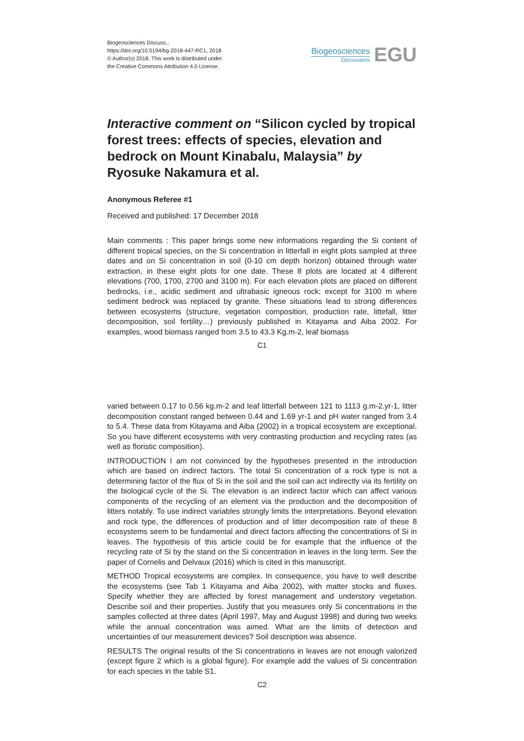Biogeosciences Discuss.,
https://doi.org/10.5194/bg-2018-447-RC1, 2018
© Author(s) 2018. This work is distributed under
the Creative Commons Attribution 4.0 License.
Biogeosciences
Discussions
EGU
Interactive comment on “Silicon cycled by tropical forest trees: effects of species, elevation and bedrock on Mount Kinabalu, Malaysia” by Ryosuke Nakamura et al.
Anonymous Referee #1
Received and published: 17 December 2018
Main comments : This paper brings some new informations regarding the Si content of different tropical species, on the Si concentration in litterfall in eight plots sampled at three dates and on Si concentration in soil (0-10 cm depth horizon) obtained through water extraction, in these eight plots for one date. These 8 plots are located at 4 different elevations (700, 1700, 2700 and 3100 m). For each elevation plots are placed on different bedrocks, i.e., acidic sediment and ultrabasic igneous rock; except for 3100 m where sediment bedrock was replaced by granite. These situations lead to strong differences between ecosystems (structure, vegetation composition, production rate, littefall, litter decomposition, soil fertility…) previously published in Kitayama and Aiba 2002. For examples, wood biomass ranged from 3.5 to 43.3 Kg.m-2, leaf biomass
C1
varied between 0.17 to 0.56 kg.m-2 and leaf litterfall between 121 to 1113 g.m-2.yr-1, litter decomposition constant ranged between 0.44 and 1.69 yr-1 and pH water ranged from 3.4 to 5.4. These data from Kitayama and Aiba (2002) in a tropical ecosystem are exceptional. So you have different ecosystems with very contrasting production and recycling rates (as well as floristic composition).
INTRODUCTION I am not convinced by the hypotheses presented in the introduction which are based on indirect factors. The total Si concentration of a rock type is not a determining factor of the flux of Si in the soil and the soil can act indirectly via its fertility on the biological cycle of the Si. The elevation is an indirect factor which can affect various components of the recycling of an element via the production and the decomposition of litters notably. To use indirect variables strongly limits the interpretations. Beyond elevation and rock type, the differences of production and of litter decomposition rate of these 8 ecosystems seem to be fundamental and direct factors affecting the concentrations of Si in leaves. The hypothesis of this article could be for example that the influence of the recycling rate of Si by the stand on the Si concentration in leaves in the long term. See the paper of Cornelis and Delvaux (2016) which is cited in this manuscript.
METHOD Tropical ecosystems are complex. In consequence, you have to well describe the ecosystems (see Tab 1 Kitayama and Aiba 2002), with matter stocks and fluxes. Specify whether they are affected by forest management and understory vegetation. Describe soil and their properties. Justify that you measures only Si concentrations in the samples collected at three dates (April 1997, May and August 1998) and during two weeks while the annual concentration was aimed. What are the limits of detection and uncertainties of our measurement devices? Soil description was absence.
RESULTS The original results of the Si concentrations in leaves are not enough valorized (except figure 2 which is a global figure). For example add the values of Si concentration for each species in the table S1.
C2